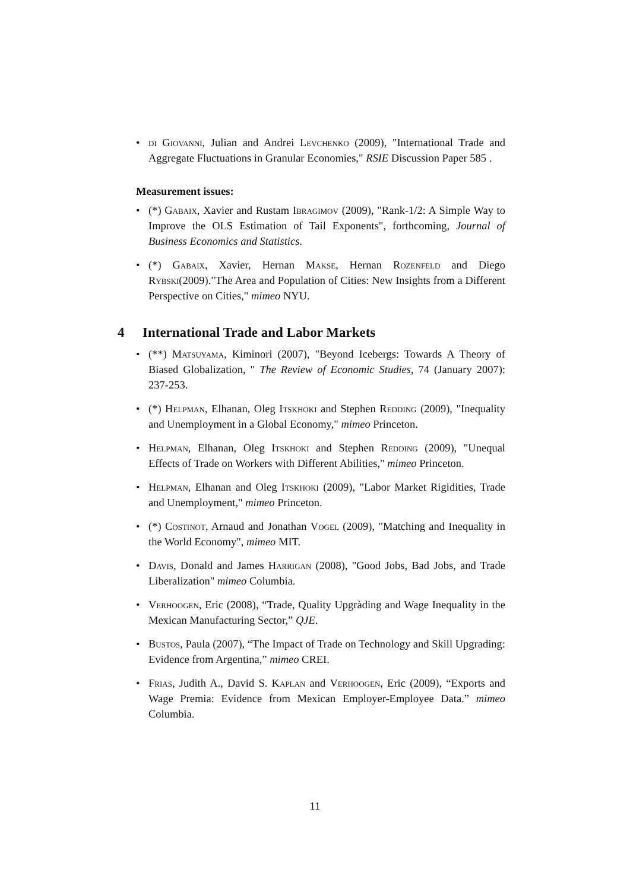• di Giovanni, Julian and Andrei Levchenko (2009), "International Trade and Aggregate Fluctuations in Granular Economies," RSIE Discussion Paper 585 .
Measurement issues:
• (*) Gabaix, Xavier and Rustam Ibragimov (2009), "Rank-1/2: A Simple Way to Improve the OLS Estimation of Tail Exponents", forthcoming, Journal of Business Economics and Statistics.
• (*) Gabaix, Xavier, Hernan Makse, Hernan Rozenfeld and Diego Rybski(2009)."The Area and Population of Cities: New Insights from a Different Perspective on Cities," mimeo NYU.
4 International Trade and Labor Markets
• (**) Matsuyama, Kiminori (2007), "Beyond Icebergs: Towards A Theory of Biased Globalization, " The Review of Economic Studies, 74 (January 2007): 237-253.
• (*) Helpman, Elhanan, Oleg Itskhoki and Stephen Redding (2009), "Inequality and Unemployment in a Global Economy," mimeo Princeton.
• Helpman, Elhanan, Oleg Itskhoki and Stephen Redding (2009), "Unequal Effects of Trade on Workers with Different Abilities," mimeo Princeton.
• Helpman, Elhanan and Oleg Itskhoki (2009), "Labor Market Rigidities, Trade and Unemployment," mimeo Princeton.
• (*) Costinot, Arnaud and Jonathan Vogel (2009), "Matching and Inequality in the World Economy", mimeo MIT.
• Davis, Donald and James Harrigan (2008), "Good Jobs, Bad Jobs, and Trade Liberalization" mimeo Columbia.
• Verhoogen, Eric (2008), “Trade, Quality Upgràding and Wage Inequality in the Mexican Manufacturing Sector,” QJE.
• Bustos, Paula (2007), “The Impact of Trade on Technology and Skill Upgrading: Evidence from Argentina,” mimeo CREI.
• Frias, Judith A., David S. Kaplan and Verhoogen, Eric (2009), “Exports and Wage Premia: Evidence from Mexican Employer-Employee Data.” mimeo Columbia.
11